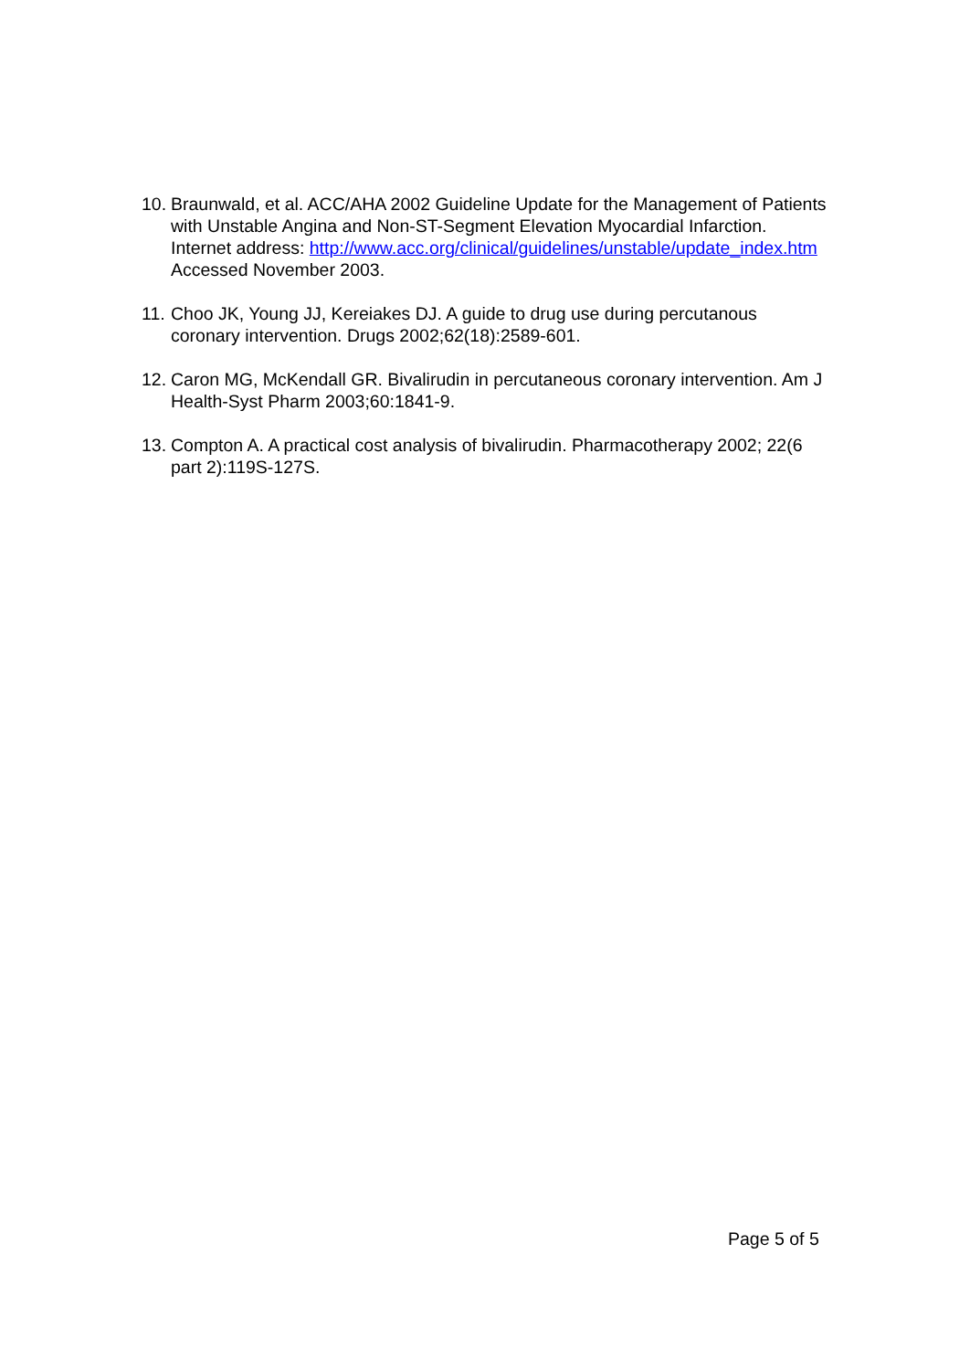10. Braunwald, et al. ACC/AHA 2002 Guideline Update for the Management of Patients with Unstable Angina and Non-ST-Segment Elevation Myocardial Infarction. Internet address: http://www.acc.org/clinical/guidelines/unstable/update_index.htm Accessed November 2003.
11. Choo JK, Young JJ, Kereiakes DJ. A guide to drug use during percutanous coronary intervention. Drugs 2002;62(18):2589-601.
12. Caron MG, McKendall GR. Bivalirudin in percutaneous coronary intervention. Am J Health-Syst Pharm 2003;60:1841-9.
13. Compton A. A practical cost analysis of bivalirudin. Pharmacotherapy 2002; 22(6 part 2):119S-127S.
Page 5 of 5